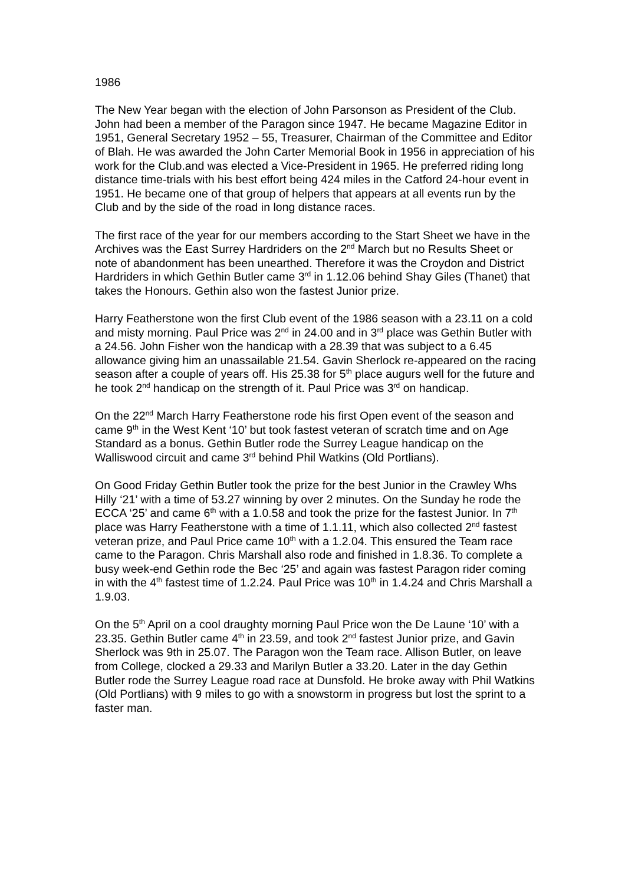1986
The New Year began with the election of John Parsonson as President of the Club. John had been a member of the Paragon since 1947. He became Magazine Editor in 1951, General Secretary 1952 – 55, Treasurer, Chairman of the Committee and Editor of Blah. He was awarded the John Carter Memorial Book in 1956 in appreciation of his work for the Club.and was elected a Vice-President in 1965. He preferred riding long distance time-trials with his best effort being 424 miles in the Catford 24-hour event in 1951. He became one of that group of helpers that appears at all events run by the Club and by the side of the road in long distance races.
The first race of the year for our members according to the Start Sheet we have in the Archives was the East Surrey Hardriders on the 2<sup>nd</sup> March but no Results Sheet or note of abandonment has been unearthed. Therefore it was the Croydon and District Hardriders in which Gethin Butler came 3<sup>rd</sup> in 1.12.06 behind Shay Giles (Thanet) that takes the Honours. Gethin also won the fastest Junior prize.
Harry Featherstone won the first Club event of the 1986 season with a 23.11 on a cold and misty morning. Paul Price was 2<sup>nd</sup> in 24.00 and in 3<sup>rd</sup> place was Gethin Butler with a 24.56. John Fisher won the handicap with a 28.39 that was subject to a 6.45 allowance giving him an unassailable 21.54. Gavin Sherlock re-appeared on the racing season after a couple of years off. His 25.38 for 5<sup>th</sup> place augurs well for the future and he took 2<sup>nd</sup> handicap on the strength of it. Paul Price was 3<sup>rd</sup> on handicap.
On the 22<sup>nd</sup> March Harry Featherstone rode his first Open event of the season and came 9<sup>th</sup> in the West Kent ‘10’ but took fastest veteran of scratch time and on Age Standard as a bonus. Gethin Butler rode the Surrey League handicap on the Walliswood circuit and came 3<sup>rd</sup> behind Phil Watkins (Old Portlians).
On Good Friday Gethin Butler took the prize for the best Junior in the Crawley Whs Hilly ‘21’ with a time of 53.27 winning by over 2 minutes. On the Sunday he rode the ECCA ‘25’ and came 6<sup>th</sup> with a 1.0.58 and took the prize for the fastest Junior. In 7<sup>th</sup> place was Harry Featherstone with a time of 1.1.11, which also collected 2<sup>nd</sup> fastest veteran prize, and Paul Price came 10<sup>th</sup> with a 1.2.04. This ensured the Team race came to the Paragon. Chris Marshall also rode and finished in 1.8.36. To complete a busy week-end Gethin rode the Bec ‘25’ and again was fastest Paragon rider coming in with the 4<sup>th</sup> fastest time of 1.2.24. Paul Price was 10<sup>th</sup> in 1.4.24 and Chris Marshall a 1.9.03.
On the 5<sup>th</sup> April on a cool draughty morning Paul Price won the De Laune ‘10’ with a 23.35. Gethin Butler came 4<sup>th</sup> in 23.59, and took 2<sup>nd</sup> fastest Junior prize, and Gavin Sherlock was 9th in 25.07. The Paragon won the Team race. Allison Butler, on leave from College, clocked a 29.33 and Marilyn Butler a 33.20. Later in the day Gethin Butler rode the Surrey League road race at Dunsfold. He broke away with Phil Watkins (Old Portlians) with 9 miles to go with a snowstorm in progress but lost the sprint to a faster man.